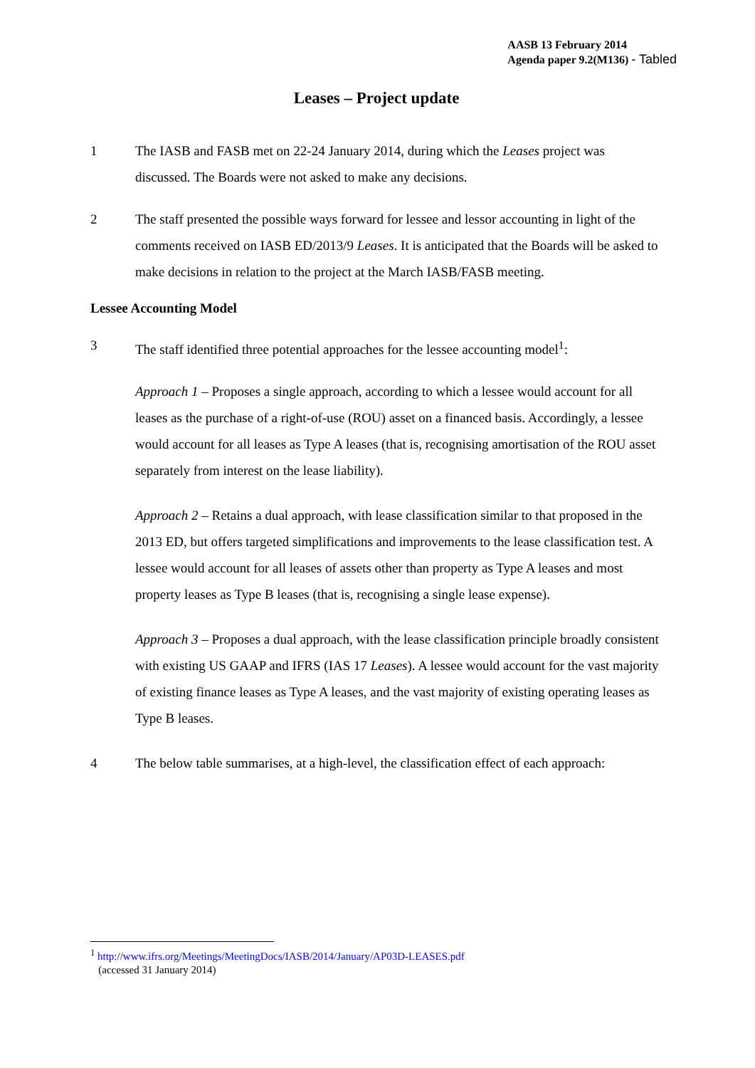AASB 13 February 2014
Agenda paper 9.2(M136) - Tabled
Leases – Project update
1 The IASB and FASB met on 22-24 January 2014, during which the Leases project was discussed. The Boards were not asked to make any decisions.
2 The staff presented the possible ways forward for lessee and lessor accounting in light of the comments received on IASB ED/2013/9 Leases. It is anticipated that the Boards will be asked to make decisions in relation to the project at the March IASB/FASB meeting.
Lessee Accounting Model
3 The staff identified three potential approaches for the lessee accounting model<sup>1</sup>:
Approach 1 – Proposes a single approach, according to which a lessee would account for all leases as the purchase of a right-of-use (ROU) asset on a financed basis. Accordingly, a lessee would account for all leases as Type A leases (that is, recognising amortisation of the ROU asset separately from interest on the lease liability).
Approach 2 – Retains a dual approach, with lease classification similar to that proposed in the 2013 ED, but offers targeted simplifications and improvements to the lease classification test. A lessee would account for all leases of assets other than property as Type A leases and most property leases as Type B leases (that is, recognising a single lease expense).
Approach 3 – Proposes a dual approach, with the lease classification principle broadly consistent with existing US GAAP and IFRS (IAS 17 Leases). A lessee would account for the vast majority of existing finance leases as Type A leases, and the vast majority of existing operating leases as Type B leases.
4 The below table summarises, at a high-level, the classification effect of each approach:
<sup>1</sup> http://www.ifrs.org/Meetings/MeetingDocs/IASB/2014/January/AP03D-LEASES.pdf
(accessed 31 January 2014)